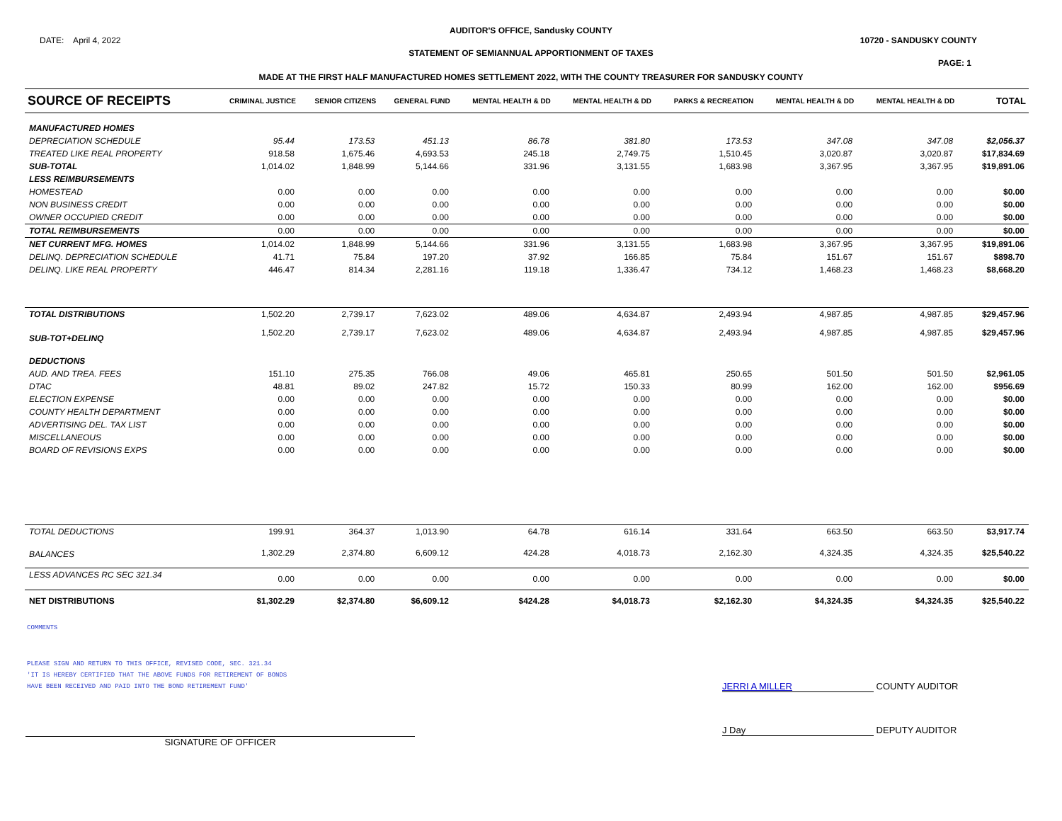AUDITOR'S OFFICE, Sandusky COUNTY
DATE: April 4, 2022 10720 - SANDUSKY COUNTY
STATEMENT OF SEMIANNUAL APPORTIONMENT OF TAXES
PAGE: 1
MADE AT THE FIRST HALF MANUFACTURED HOMES SETTLEMENT 2022, WITH THE COUNTY TREASURER FOR SANDUSKY COUNTY
| SOURCE OF RECEIPTS | CRIMINAL JUSTICE | SENIOR CITIZENS | GENERAL FUND | MENTAL HEALTH & DD | MENTAL HEALTH & DD | PARKS & RECREATION | MENTAL HEALTH & DD | MENTAL HEALTH & DD | | TOTAL |
| --- | --- | --- | --- | --- | --- | --- | --- | --- | --- | --- |
| MANUFACTURED HOMES | | | | | | | | | | |
| DEPRECIATION SCHEDULE | 95.44 | 173.53 | 451.13 | 86.78 | 381.80 | 173.53 | 347.08 | 347.08 | | $2,056.37 |
| TREATED LIKE REAL PROPERTY | 918.58 | 1,675.46 | 4,693.53 | 245.18 | 2,749.75 | 1,510.45 | 3,020.87 | 3,020.87 | | $17,834.69 |
| SUB-TOTAL | 1,014.02 | 1,848.99 | 5,144.66 | 331.96 | 3,131.55 | 1,683.98 | 3,367.95 | 3,367.95 | | $19,891.06 |
| LESS REIMBURSEMENTS | | | | | | | | | | |
| HOMESTEAD | 0.00 | 0.00 | 0.00 | 0.00 | 0.00 | 0.00 | 0.00 | 0.00 | | $0.00 |
| NON BUSINESS CREDIT | 0.00 | 0.00 | 0.00 | 0.00 | 0.00 | 0.00 | 0.00 | 0.00 | | $0.00 |
| OWNER OCCUPIED CREDIT | 0.00 | 0.00 | 0.00 | 0.00 | 0.00 | 0.00 | 0.00 | 0.00 | | $0.00 |
| TOTAL REIMBURSEMENTS | 0.00 | 0.00 | 0.00 | 0.00 | 0.00 | 0.00 | 0.00 | 0.00 | | $0.00 |
| NET CURRENT MFG. HOMES | 1,014.02 | 1,848.99 | 5,144.66 | 331.96 | 3,131.55 | 1,683.98 | 3,367.95 | 3,367.95 | | $19,891.06 |
| DELINQ. DEPRECIATION SCHEDULE | 41.71 | 75.84 | 197.20 | 37.92 | 166.85 | 75.84 | 151.67 | 151.67 | | $898.70 |
| DELINQ. LIKE REAL PROPERTY | 446.47 | 814.34 | 2,281.16 | 119.18 | 1,336.47 | 734.12 | 1,468.23 | 1,468.23 | | $8,668.20 |
| TOTAL DISTRIBUTIONS | 1,502.20 | 2,739.17 | 7,623.02 | 489.06 | 4,634.87 | 2,493.94 | 4,987.85 | 4,987.85 | | $29,457.96 |
| SUB-TOT+DELINQ | 1,502.20 | 2,739.17 | 7,623.02 | 489.06 | 4,634.87 | 2,493.94 | 4,987.85 | 4,987.85 | | $29,457.96 |
| DEDUCTIONS | | | | | | | | | | |
| AUD. AND TREA. FEES | 151.10 | 275.35 | 766.08 | 49.06 | 465.81 | 250.65 | 501.50 | 501.50 | | $2,961.05 |
| DTAC | 48.81 | 89.02 | 247.82 | 15.72 | 150.33 | 80.99 | 162.00 | 162.00 | | $956.69 |
| ELECTION EXPENSE | 0.00 | 0.00 | 0.00 | 0.00 | 0.00 | 0.00 | 0.00 | 0.00 | | $0.00 |
| COUNTY HEALTH DEPARTMENT | 0.00 | 0.00 | 0.00 | 0.00 | 0.00 | 0.00 | 0.00 | 0.00 | | $0.00 |
| ADVERTISING DEL. TAX LIST | 0.00 | 0.00 | 0.00 | 0.00 | 0.00 | 0.00 | 0.00 | 0.00 | | $0.00 |
| MISCELLANEOUS | 0.00 | 0.00 | 0.00 | 0.00 | 0.00 | 0.00 | 0.00 | 0.00 | | $0.00 |
| BOARD OF REVISIONS EXPS | 0.00 | 0.00 | 0.00 | 0.00 | 0.00 | 0.00 | 0.00 | 0.00 | | $0.00 |
| TOTAL DEDUCTIONS | 199.91 | 364.37 | 1,013.90 | 64.78 | 616.14 | 331.64 | 663.50 | 663.50 | | $3,917.74 |
| BALANCES | 1,302.29 | 2,374.80 | 6,609.12 | 424.28 | 4,018.73 | 2,162.30 | 4,324.35 | 4,324.35 | | $25,540.22 |
| LESS ADVANCES RC SEC 321.34 | 0.00 | 0.00 | 0.00 | 0.00 | 0.00 | 0.00 | 0.00 | 0.00 | | $0.00 |
| NET DISTRIBUTIONS | $1,302.29 | $2,374.80 | $6,609.12 | $424.28 | $4,018.73 | $2,162.30 | $4,324.35 | $4,324.35 | | $25,540.22 |
COMMENTS
PLEASE SIGN AND RETURN TO THIS OFFICE, REVISED CODE, SEC. 321.34
'IT IS HEREBY CERTIFIED THAT THE ABOVE FUNDS FOR RETIREMENT OF BONDS
HAVE BEEN RECEIVED AND PAID INTO THE BOND RETIREMENT FUND'
JERRI A MILLER COUNTY AUDITOR
J Day DEPUTY AUDITOR
SIGNATURE OF OFFICER